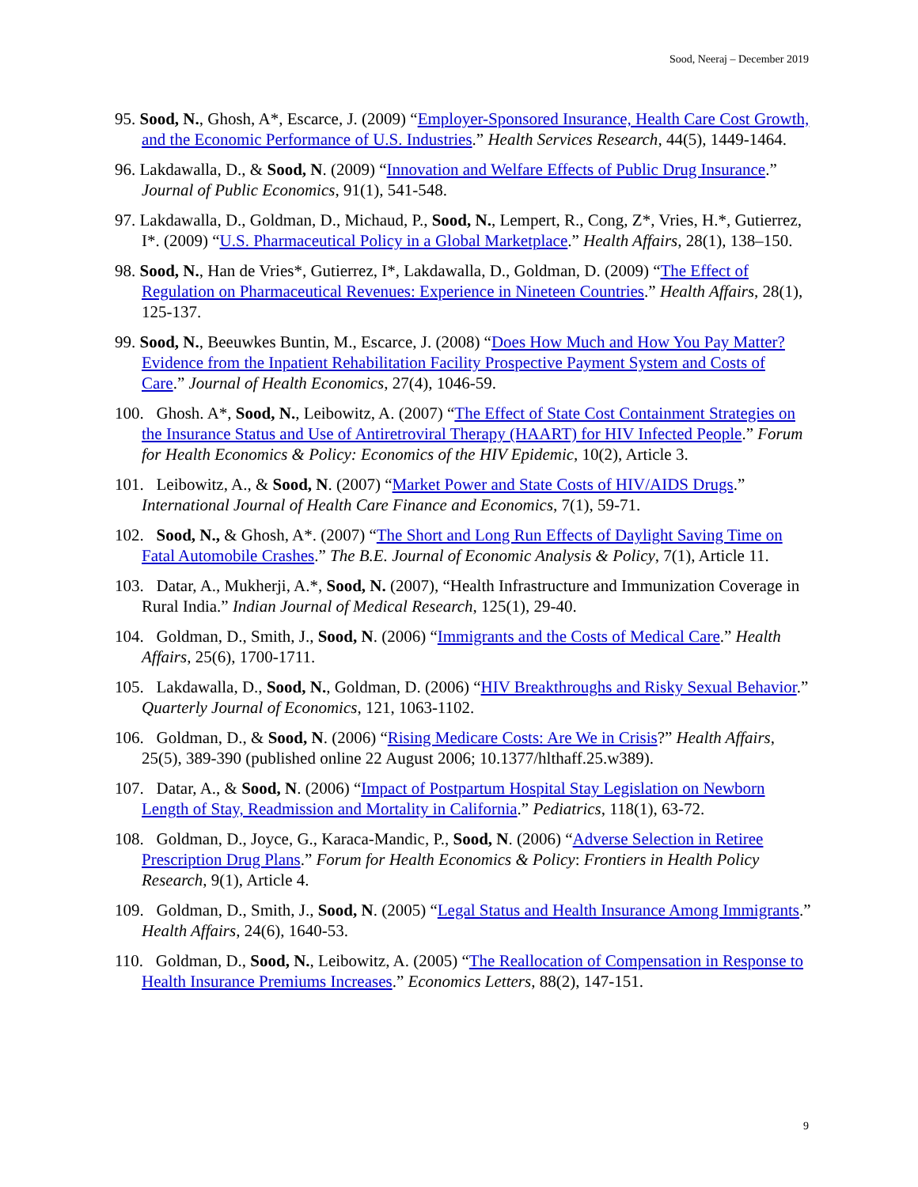Sood, Neeraj – December 2019
95. Sood, N., Ghosh, A*, Escarce, J. (2009) “Employer-Sponsored Insurance, Health Care Cost Growth, and the Economic Performance of U.S. Industries.” Health Services Research, 44(5), 1449-1464.
96. Lakdawalla, D., & Sood, N. (2009) “Innovation and Welfare Effects of Public Drug Insurance.” Journal of Public Economics, 91(1), 541-548.
97. Lakdawalla, D., Goldman, D., Michaud, P., Sood, N., Lempert, R., Cong, Z*, Vries, H.*, Gutierrez, I*. (2009) “U.S. Pharmaceutical Policy in a Global Marketplace.” Health Affairs, 28(1), 138–150.
98. Sood, N., Han de Vries*, Gutierrez, I*, Lakdawalla, D., Goldman, D. (2009) “The Effect of Regulation on Pharmaceutical Revenues: Experience in Nineteen Countries.” Health Affairs, 28(1), 125-137.
99. Sood, N., Beeuwkes Buntin, M., Escarce, J. (2008) “Does How Much and How You Pay Matter? Evidence from the Inpatient Rehabilitation Facility Prospective Payment System and Costs of Care.” Journal of Health Economics, 27(4), 1046-59.
100. Ghosh. A*, Sood, N., Leibowitz, A. (2007) “The Effect of State Cost Containment Strategies on the Insurance Status and Use of Antiretroviral Therapy (HAART) for HIV Infected People.” Forum for Health Economics & Policy: Economics of the HIV Epidemic, 10(2), Article 3.
101. Leibowitz, A., & Sood, N. (2007) “Market Power and State Costs of HIV/AIDS Drugs.” International Journal of Health Care Finance and Economics, 7(1), 59-71.
102. Sood, N., & Ghosh, A*. (2007) “The Short and Long Run Effects of Daylight Saving Time on Fatal Automobile Crashes.” The B.E. Journal of Economic Analysis & Policy, 7(1), Article 11.
103. Datar, A., Mukherji, A.*, Sood, N. (2007), “Health Infrastructure and Immunization Coverage in Rural India.” Indian Journal of Medical Research, 125(1), 29-40.
104. Goldman, D., Smith, J., Sood, N. (2006) “Immigrants and the Costs of Medical Care.” Health Affairs, 25(6), 1700-1711.
105. Lakdawalla, D., Sood, N., Goldman, D. (2006) “HIV Breakthroughs and Risky Sexual Behavior.” Quarterly Journal of Economics, 121, 1063-1102.
106. Goldman, D., & Sood, N. (2006) “Rising Medicare Costs: Are We in Crisis?” Health Affairs, 25(5), 389-390 (published online 22 August 2006; 10.1377/hlthaff.25.w389).
107. Datar, A., & Sood, N. (2006) “Impact of Postpartum Hospital Stay Legislation on Newborn Length of Stay, Readmission and Mortality in California.” Pediatrics, 118(1), 63-72.
108. Goldman, D., Joyce, G., Karaca-Mandic, P., Sood, N. (2006) “Adverse Selection in Retiree Prescription Drug Plans.” Forum for Health Economics & Policy: Frontiers in Health Policy Research, 9(1), Article 4.
109. Goldman, D., Smith, J., Sood, N. (2005) “Legal Status and Health Insurance Among Immigrants.” Health Affairs, 24(6), 1640-53.
110. Goldman, D., Sood, N., Leibowitz, A. (2005) “The Reallocation of Compensation in Response to Health Insurance Premiums Increases.” Economics Letters, 88(2), 147-151.
9